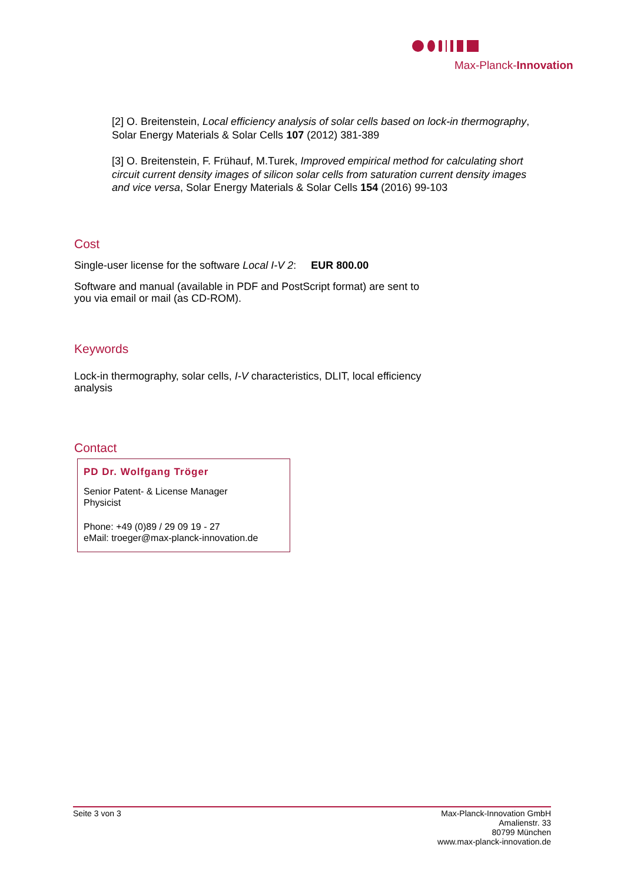Max-Planck-Innovation
[2] O. Breitenstein, Local efficiency analysis of solar cells based on lock-in thermography, Solar Energy Materials & Solar Cells 107 (2012) 381-389
[3] O. Breitenstein, F. Frühauf, M.Turek, Improved empirical method for calculating short circuit current density images of silicon solar cells from saturation current density images and vice versa, Solar Energy Materials & Solar Cells 154 (2016) 99-103
Cost
Single-user license for the software Local I-V 2: EUR 800.00
Software and manual (available in PDF and PostScript format) are sent to you via email or mail (as CD-ROM).
Keywords
Lock-in thermography, solar cells, I-V characteristics, DLIT, local efficiency analysis
Contact
PD Dr. Wolfgang Tröger
Senior Patent- & License Manager
Physicist
Phone: +49 (0)89 / 29 09 19 - 27
eMail: troeger@max-planck-innovation.de
Seite 3 von 3 Max-Planck-Innovation GmbH
Amalienstr. 33
80799 München
www.max-planck-innovation.de